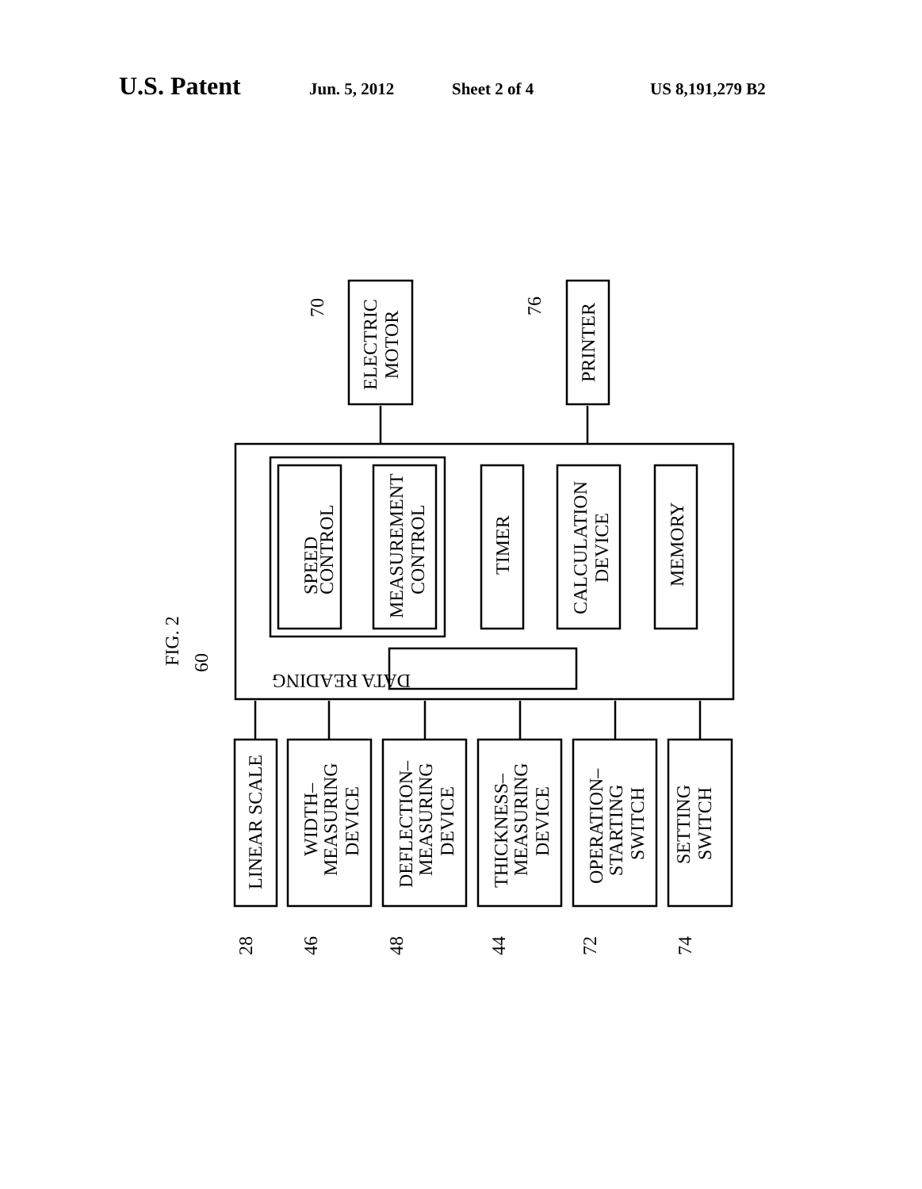U.S. Patent Jun. 5, 2012 Sheet 2 of 4 US 8,191,279 B2
SPEED
CONTROL
MEASUREMENT
CONTROL
TIMER
CALCULATION
DEVICE
MEMORY
ELECTRIC
MOTOR
PRINTER
LINEAR SCALE
WIDTH–
MEASURING
DEVICE
DEFLECTION–
MEASURING
DEVICE
THICKNESS–
MEASURING
DEVICE
OPERATION–
STARTING
SWITCH
SETTING
SWITCH
FIG. 2
60
70
76
28
46
48
44
72
74
DATA READING